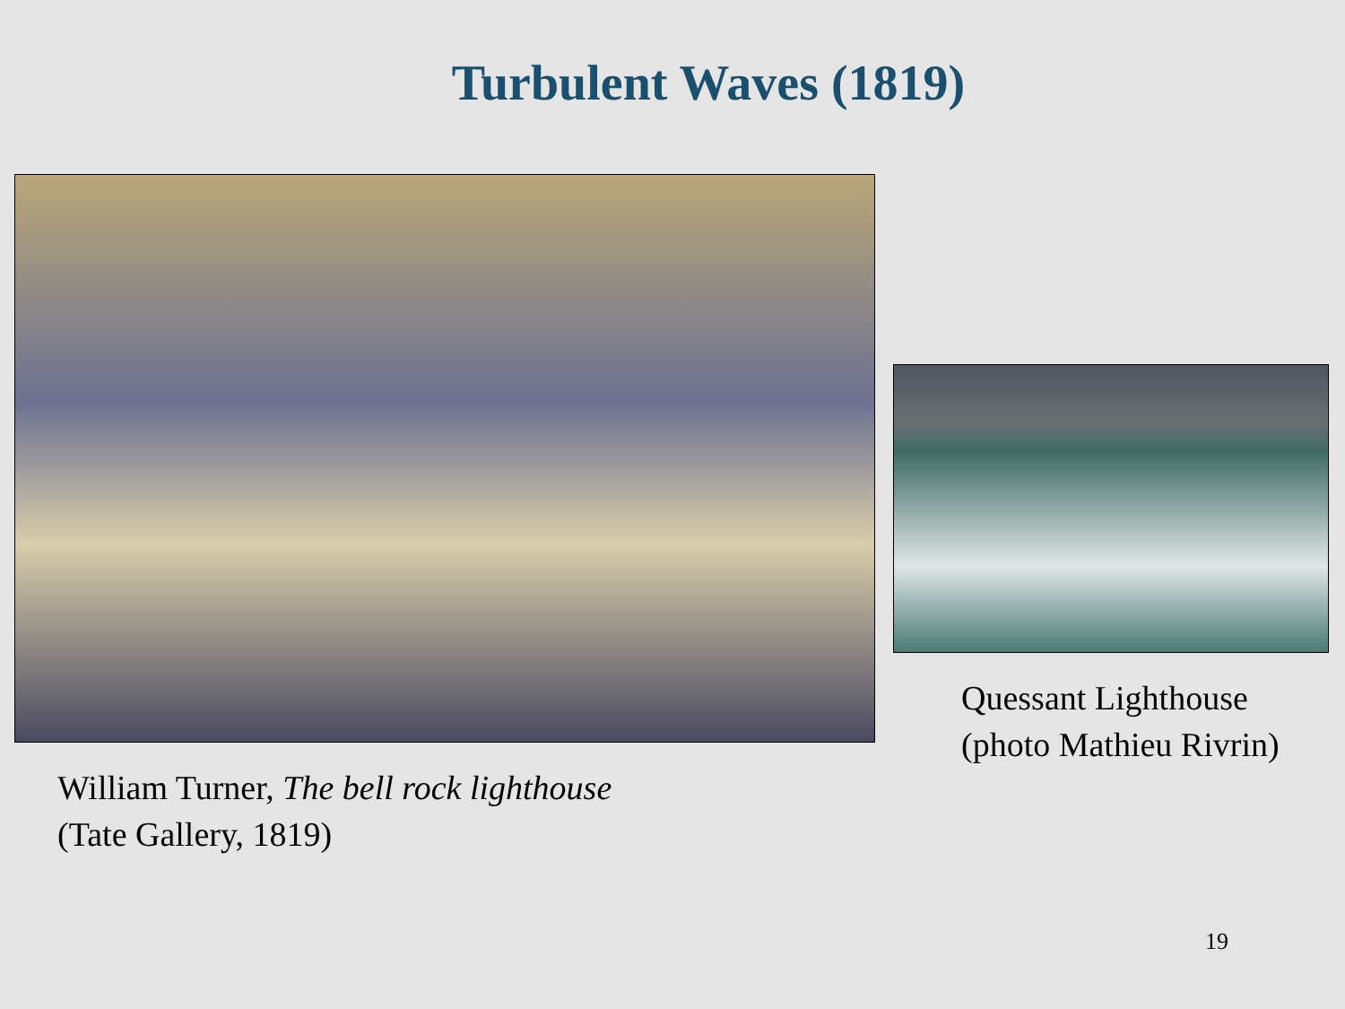Turbulent Waves (1819)
William Turner, The bell rock lighthouse
(Tate Gallery, 1819)
Quessant Lighthouse
(photo Mathieu Rivrin)
19